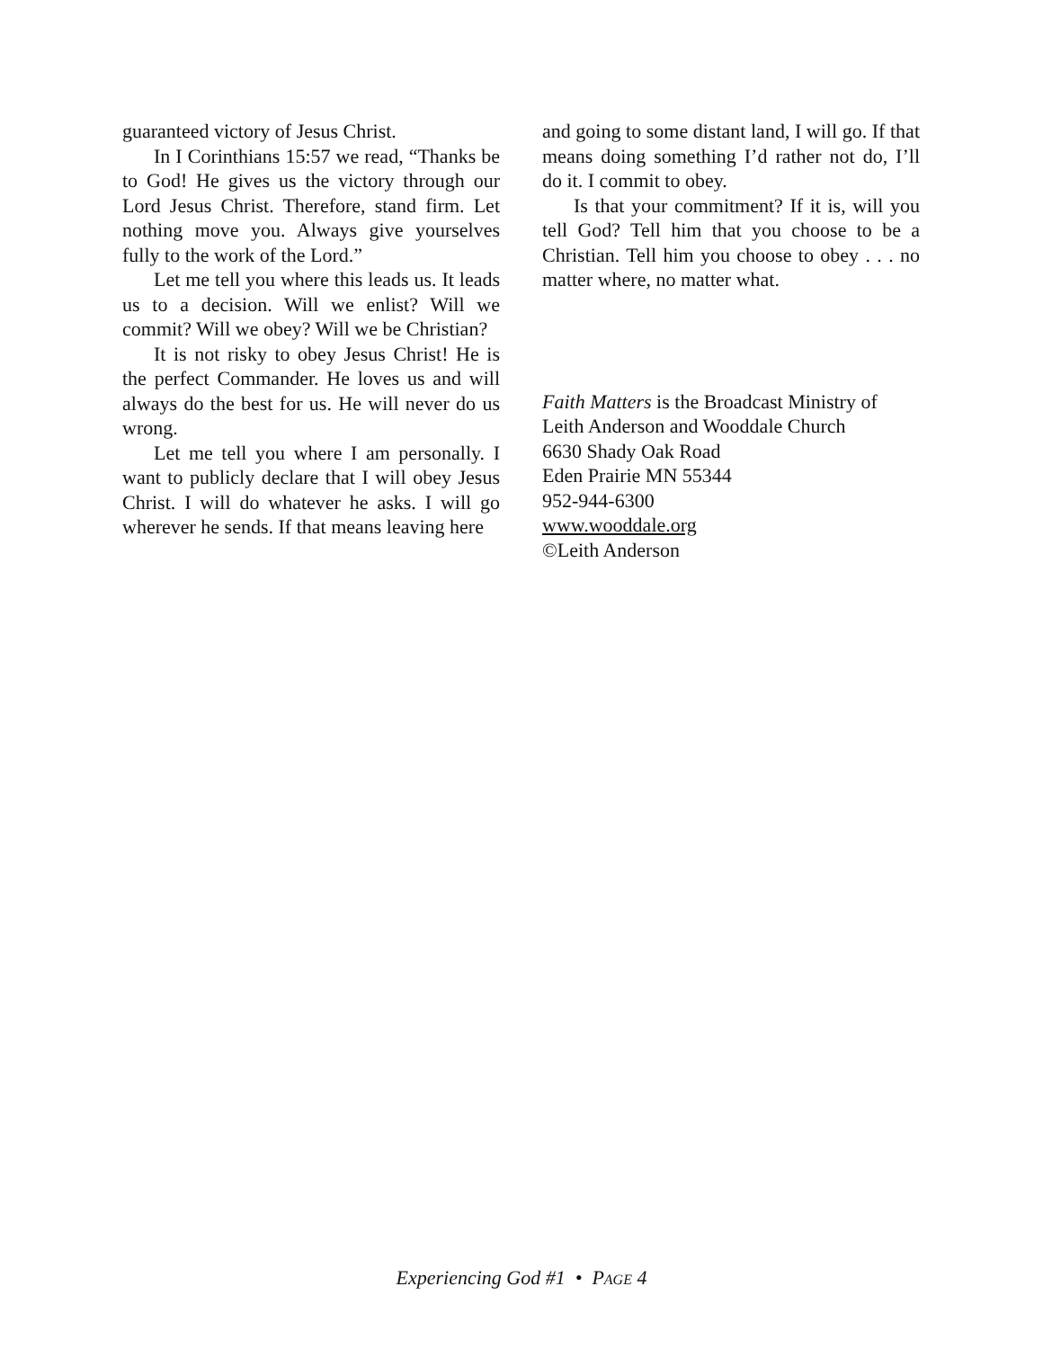guaranteed victory of Jesus Christ.
In I Corinthians 15:57 we read, “Thanks be to God! He gives us the victory through our Lord Jesus Christ. Therefore, stand firm. Let nothing move you. Always give yourselves fully to the work of the Lord.”
Let me tell you where this leads us. It leads us to a decision. Will we enlist? Will we commit? Will we obey? Will we be Christian?
It is not risky to obey Jesus Christ! He is the perfect Commander. He loves us and will always do the best for us. He will never do us wrong.
Let me tell you where I am personally. I want to publicly declare that I will obey Jesus Christ. I will do whatever he asks. I will go wherever he sends. If that means leaving here
and going to some distant land, I will go. If that means doing something I’d rather not do, I’ll do it. I commit to obey.
Is that your commitment? If it is, will you tell God? Tell him that you choose to be a Christian. Tell him you choose to obey . . . no matter where, no matter what.
Faith Matters is the Broadcast Ministry of
Leith Anderson and Wooddale Church
6630 Shady Oak Road
Eden Prairie MN 55344
952-944-6300
www.wooddale.org
©Leith Anderson
Experiencing God #1 • PAGE 4